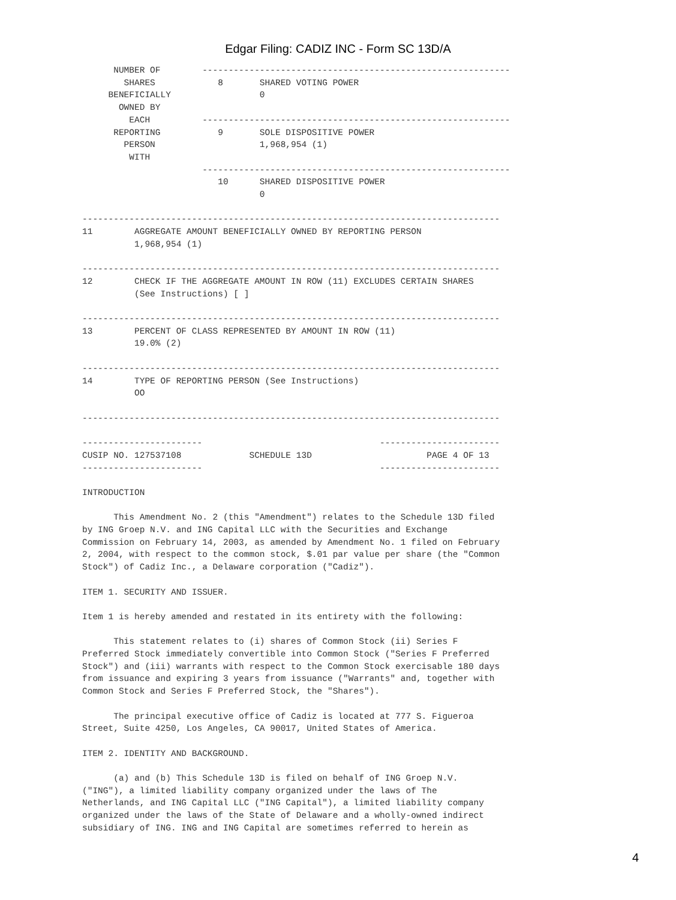Edgar Filing: CADIZ INC - Form SC 13D/A
      NUMBER OF        -----------------------------------------------------------
        SHARES            8       SHARED VOTING POWER
     BENEFICIALLY                 0
       OWNED BY
         EACH          -----------------------------------------------------------
      REPORTING           9       SOLE DISPOSITIVE POWER
        PERSON                    1,968,954 (1)
         WITH
                       -----------------------------------------------------------
                          10      SHARED DISPOSITIVE POWER
                                  0

--------------------------------------------------------------------------------
11        AGGREGATE AMOUNT BENEFICIALLY OWNED BY REPORTING PERSON
          1,968,954 (1)

--------------------------------------------------------------------------------
12        CHECK IF THE AGGREGATE AMOUNT IN ROW (11) EXCLUDES CERTAIN SHARES
          (See Instructions) [ ]

--------------------------------------------------------------------------------
13        PERCENT OF CLASS REPRESENTED BY AMOUNT IN ROW (11)
          19.0% (2)

--------------------------------------------------------------------------------
14        TYPE OF REPORTING PERSON (See Instructions)
          OO

--------------------------------------------------------------------------------

-----------------------                                  -----------------------
CUSIP NO. 127537108             SCHEDULE 13D                      PAGE 4 OF 13
-----------------------                                  -----------------------

INTRODUCTION

      This Amendment No. 2 (this "Amendment") relates to the Schedule 13D filed
by ING Groep N.V. and ING Capital LLC with the Securities and Exchange
Commission on February 14, 2003, as amended by Amendment No. 1 filed on February
2, 2004, with respect to the common stock, $.01 par value per share (the "Common
Stock") of Cadiz Inc., a Delaware corporation ("Cadiz").

ITEM 1. SECURITY AND ISSUER.

Item 1 is hereby amended and restated in its entirety with the following:

      This statement relates to (i) shares of Common Stock (ii) Series F
Preferred Stock immediately convertible into Common Stock ("Series F Preferred
Stock") and (iii) warrants with respect to the Common Stock exercisable 180 days
from issuance and expiring 3 years from issuance ("Warrants" and, together with
Common Stock and Series F Preferred Stock, the "Shares").

      The principal executive office of Cadiz is located at 777 S. Figueroa
Street, Suite 4250, Los Angeles, CA 90017, United States of America.

ITEM 2. IDENTITY AND BACKGROUND.

      (a) and (b) This Schedule 13D is filed on behalf of ING Groep N.V.
("ING"), a limited liability company organized under the laws of The
Netherlands, and ING Capital LLC ("ING Capital"), a limited liability company
organized under the laws of the State of Delaware and a wholly-owned indirect
subsidiary of ING. ING and ING Capital are sometimes referred to herein as
4